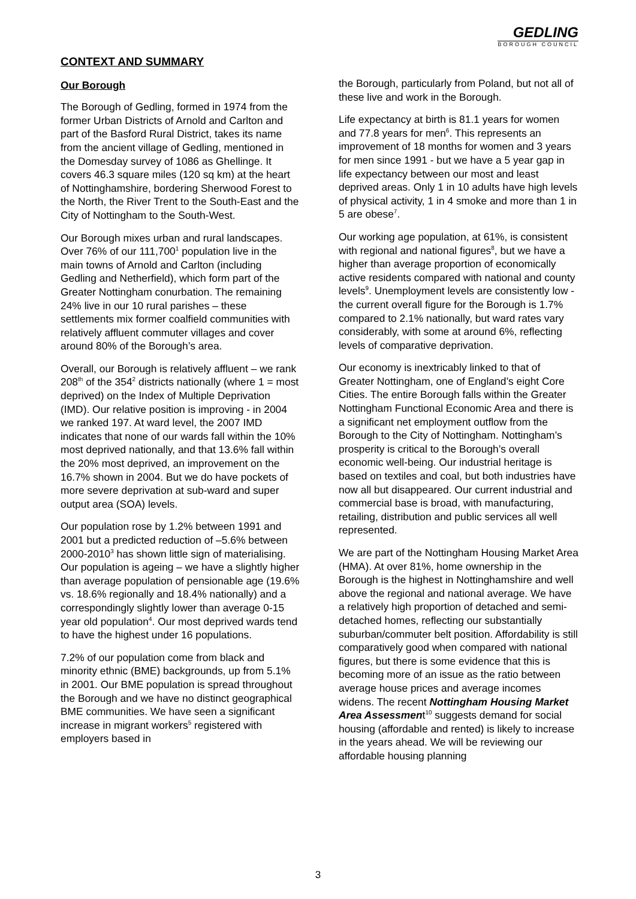GEDLING
BOROUGH COUNCIL
CONTEXT AND SUMMARY
Our Borough
The Borough of Gedling, formed in 1974 from the former Urban Districts of Arnold and Carlton and part of the Basford Rural District, takes its name from the ancient village of Gedling, mentioned in the Domesday survey of 1086 as Ghellinge. It covers 46.3 square miles (120 sq km) at the heart of Nottinghamshire, bordering Sherwood Forest to the North, the River Trent to the South-East and the City of Nottingham to the South-West.
Our Borough mixes urban and rural landscapes. Over 76% of our 111,700<sup>1</sup> population live in the main towns of Arnold and Carlton (including Gedling and Netherfield), which form part of the Greater Nottingham conurbation. The remaining 24% live in our 10 rural parishes – these settlements mix former coalfield communities with relatively affluent commuter villages and cover around 80% of the Borough’s area.
Overall, our Borough is relatively affluent – we rank 208<sup>th</sup> of the 354<sup>2</sup> districts nationally (where 1 = most deprived) on the Index of Multiple Deprivation (IMD). Our relative position is improving - in 2004 we ranked 197. At ward level, the 2007 IMD indicates that none of our wards fall within the 10% most deprived nationally, and that 13.6% fall within the 20% most deprived, an improvement on the 16.7% shown in 2004. But we do have pockets of more severe deprivation at sub-ward and super output area (SOA) levels.
Our population rose by 1.2% between 1991 and 2001 but a predicted reduction of –5.6% between 2000-2010<sup>3</sup> has shown little sign of materialising. Our population is ageing – we have a slightly higher than average population of pensionable age (19.6% vs. 18.6% regionally and 18.4% nationally) and a correspondingly slightly lower than average 0-15 year old population<sup>4</sup>. Our most deprived wards tend to have the highest under 16 populations.
7.2% of our population come from black and minority ethnic (BME) backgrounds, up from 5.1% in 2001. Our BME population is spread throughout the Borough and we have no distinct geographical BME communities. We have seen a significant increase in migrant workers<sup>5</sup> registered with employers based in
the Borough, particularly from Poland, but not all of these live and work in the Borough.
Life expectancy at birth is 81.1 years for women and 77.8 years for men<sup>6</sup>. This represents an improvement of 18 months for women and 3 years for men since 1991 - but we have a 5 year gap in life expectancy between our most and least deprived areas. Only 1 in 10 adults have high levels of physical activity, 1 in 4 smoke and more than 1 in 5 are obese<sup>7</sup>.
Our working age population, at 61%, is consistent with regional and national figures<sup>8</sup>, but we have a higher than average proportion of economically active residents compared with national and county levels<sup>9</sup>. Unemployment levels are consistently low - the current overall figure for the Borough is 1.7% compared to 2.1% nationally, but ward rates vary considerably, with some at around 6%, reflecting levels of comparative deprivation.
Our economy is inextricably linked to that of Greater Nottingham, one of England’s eight Core Cities. The entire Borough falls within the Greater Nottingham Functional Economic Area and there is a significant net employment outflow from the Borough to the City of Nottingham. Nottingham’s prosperity is critical to the Borough’s overall economic well-being. Our industrial heritage is based on textiles and coal, but both industries have now all but disappeared. Our current industrial and commercial base is broad, with manufacturing, retailing, distribution and public services all well represented.
We are part of the Nottingham Housing Market Area (HMA). At over 81%, home ownership in the Borough is the highest in Nottinghamshire and well above the regional and national average. We have a relatively high proportion of detached and semi-detached homes, reflecting our substantially suburban/commuter belt position. Affordability is still comparatively good when compared with national figures, but there is some evidence that this is becoming more of an issue as the ratio between average house prices and average incomes widens. The recent Nottingham Housing Market Area Assessment<sup>10</sup> suggests demand for social housing (affordable and rented) is likely to increase in the years ahead. We will be reviewing our affordable housing planning
3